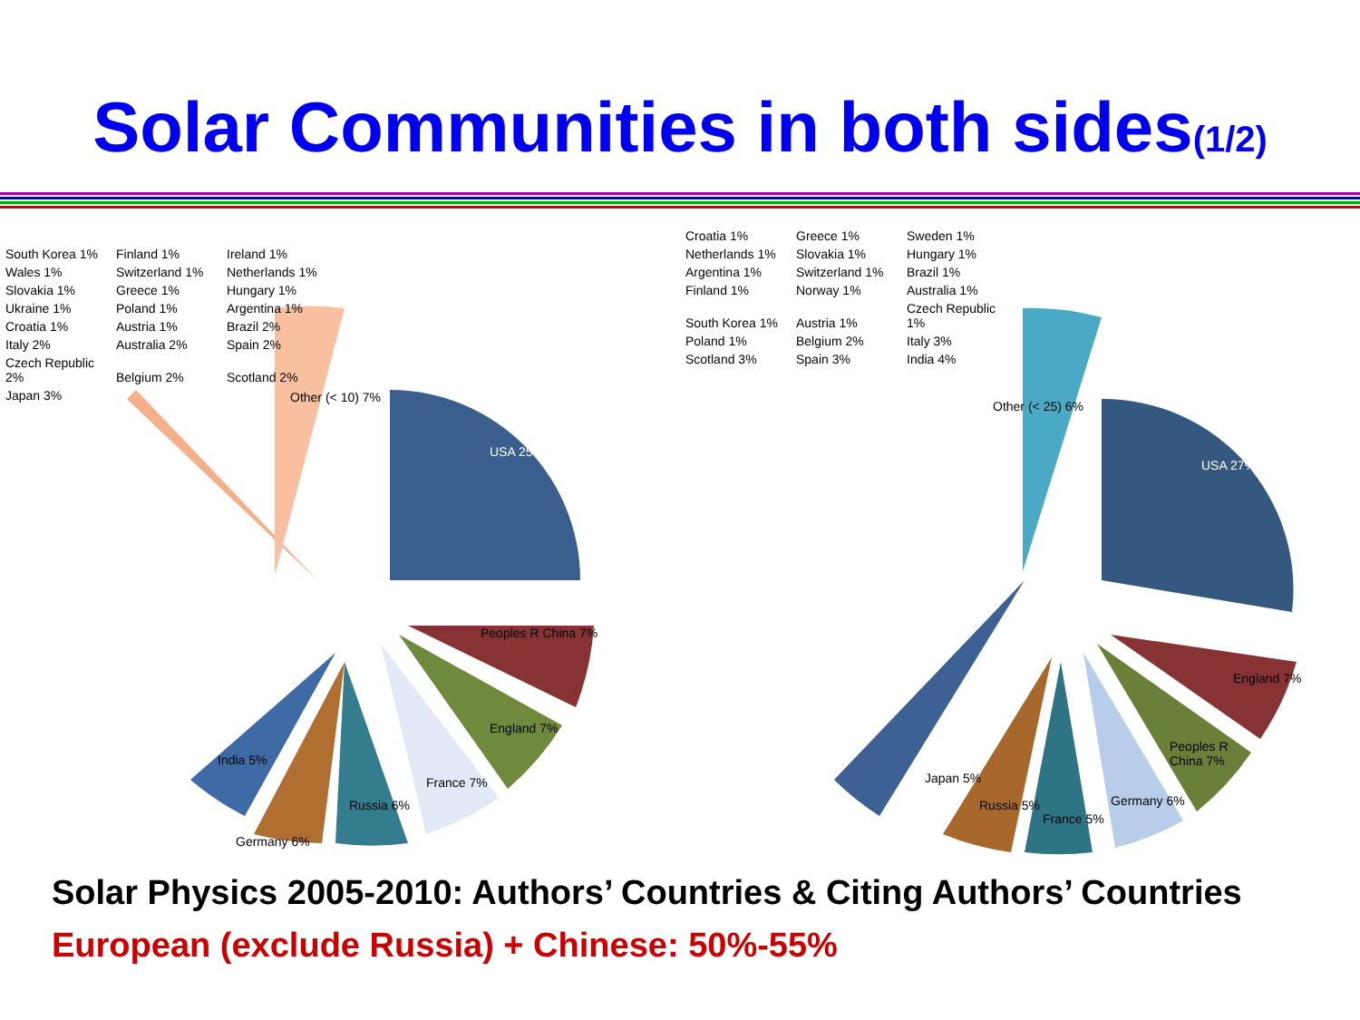Solar Communities in both sides(1/2)
USA 25%
Peoples R China 7%
England 7%
France 7%
Russia 6%
Germany 6%
India 5%
Other (< 10) 7%
South Korea 1% Finland 1% Ireland 1% Wales 1% Switzerland 1% Netherlands 1% Slovakia 1% Greece 1% Hungary 1% Ukraine 1% Poland 1% Argentina 1% Croatia 1% Austria 1% Brazil 2% Italy 2% Australia 2% Spain 2% Czech Republic 2% Belgium 2% Scotland 2% Japan 3%
USA 27%
England 7%
Peoples R China 7%
Germany 6%
France 5%
Russia 5%
Japan 5%
Other (< 25) 6%
Croatia 1% Greece 1% Sweden 1% Netherlands 1% Slovakia 1% Hungary 1% Argentina 1% Switzerland 1% Brazil 1% Finland 1% Norway 1% Australia 1% South Korea 1% Austria 1% Czech Republic 1% Poland 1% Belgium 2% Italy 3% Scotland 3% Spain 3% India 4%
Solar Physics 2005-2010: Authors’ Countries & Citing Authors’ Countries
European (exclude Russia) + Chinese: 50%-55%